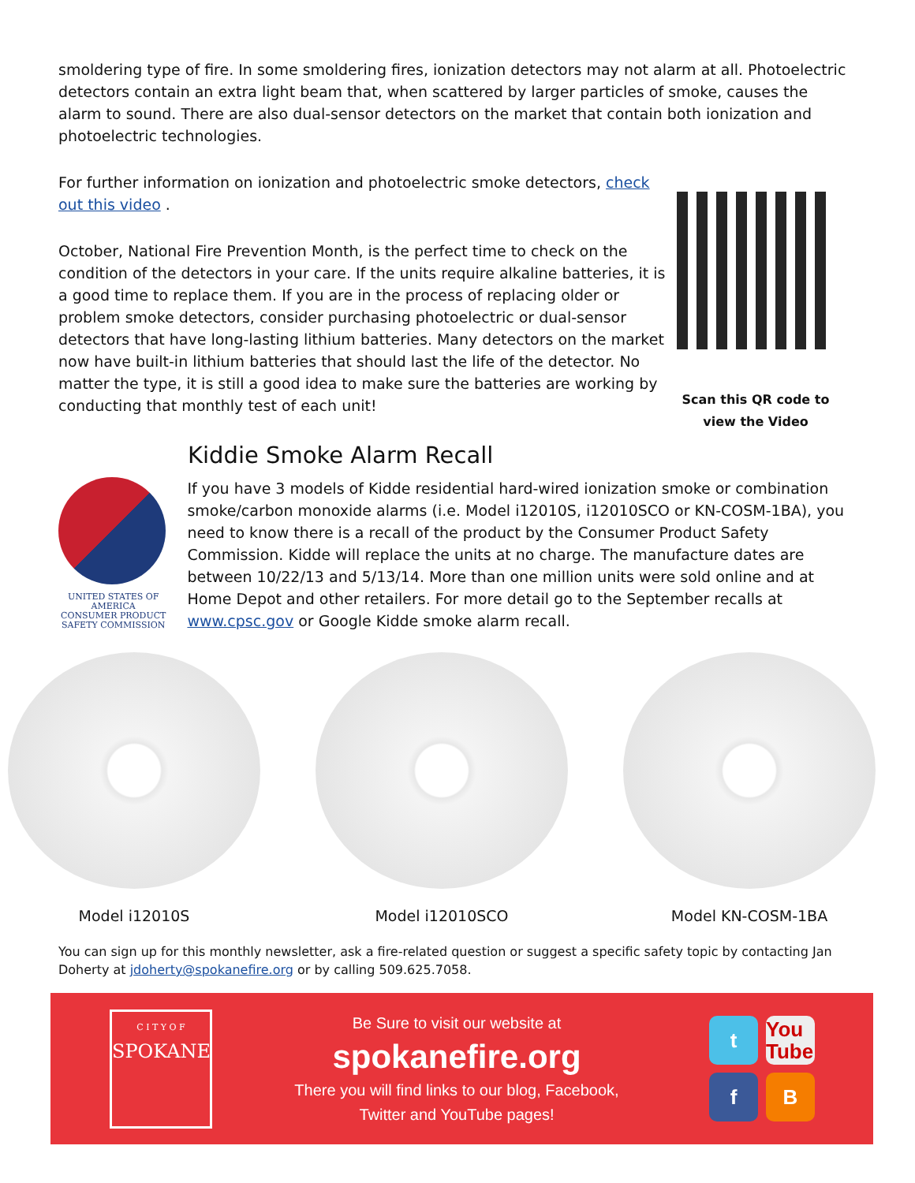smoldering type of fire. In some smoldering fires, ionization detectors may not alarm at all. Photoelectric detectors contain an extra light beam that, when scattered by larger particles of smoke, causes the alarm to sound. There are also dual-sensor detectors on the market that contain both ionization and photoelectric technologies.
For further information on ionization and photoelectric smoke detectors, check out this video .
October, National Fire Prevention Month, is the perfect time to check on the condition of the detectors in your care. If the units require alkaline batteries, it is a good time to replace them. If you are in the process of replacing older or problem smoke detectors, consider purchasing photoelectric or dual-sensor detectors that have long-lasting lithium batteries. Many detectors on the market now have built-in lithium batteries that should last the life of the detector. No matter the type, it is still a good idea to make sure the batteries are working by conducting that monthly test of each unit!
Scan this QR code to
view the Video
Kiddie Smoke Alarm Recall
UNITED STATES OF AMERICA
CONSUMER PRODUCT
SAFETY COMMISSION
If you have 3 models of Kidde residential hard-wired ionization smoke or combination smoke/carbon monoxide alarms (i.e. Model i12010S, i12010SCO or KN-COSM-1BA), you need to know there is a recall of the product by the Consumer Product Safety Commission. Kidde will replace the units at no charge. The manufacture dates are between 10/22/13 and 5/13/14. More than one million units were sold online and at Home Depot and other retailers. For more detail go to the September recalls at www.cpsc.gov or Google Kidde smoke alarm recall.
Model i12010S Model i12010SCO Model KN-COSM-1BA
You can sign up for this monthly newsletter, ask a fire-related question or suggest a specific safety topic by contacting Jan Doherty at jdoherty@spokanefire.org or by calling 509.625.7058.
C I T Y O F
SPOKANE
Be Sure to visit our website at
spokanefire.org
There you will find links to our blog, Facebook,
Twitter and YouTube pages!
t You Tube f B